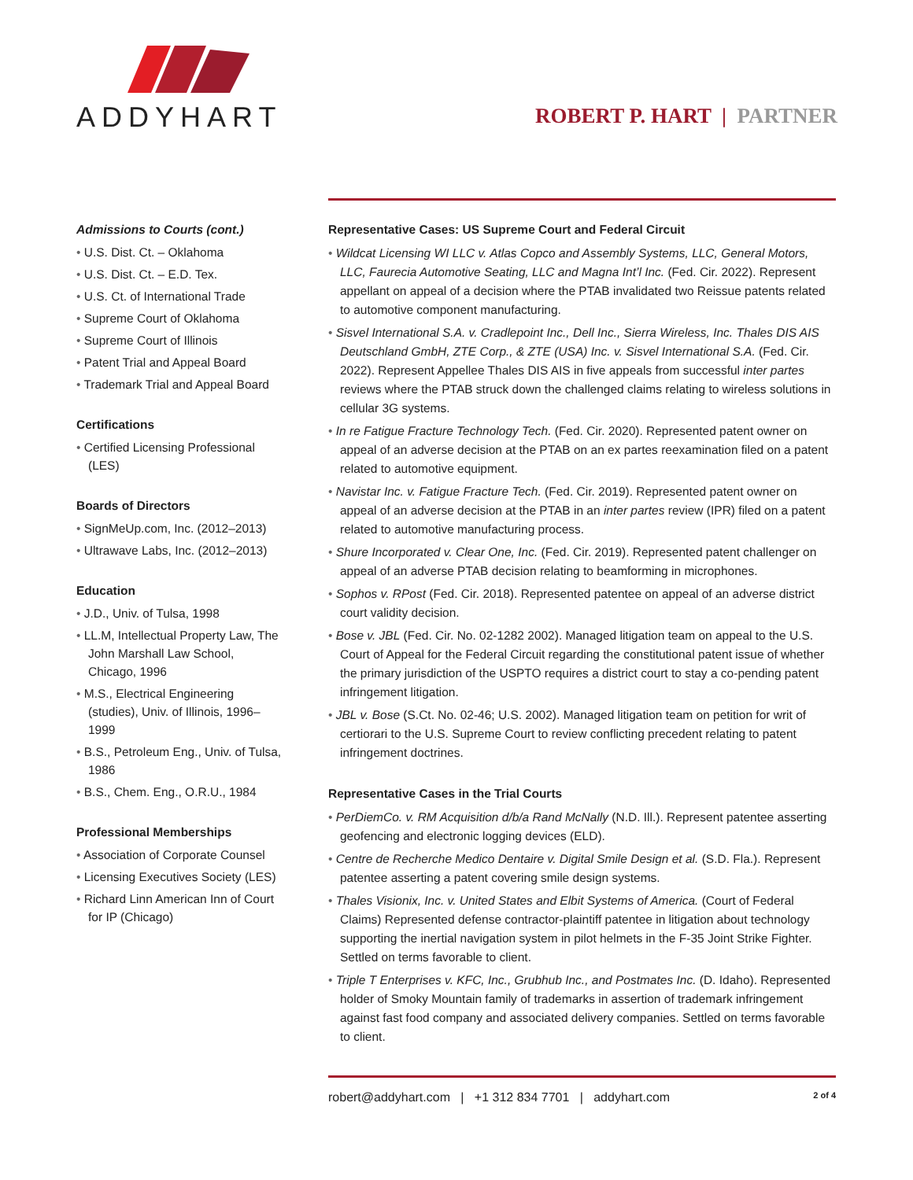ADDYHART
ROBERT P. HART | PARTNER
Admissions to Courts (cont.)
U.S. Dist. Ct. – Oklahoma
U.S. Dist. Ct. – E.D. Tex.
U.S. Ct. of International Trade
Supreme Court of Oklahoma
Supreme Court of Illinois
Patent Trial and Appeal Board
Trademark Trial and Appeal Board
Certifications
Certified Licensing Professional (LES)
Boards of Directors
SignMeUp.com, Inc. (2012–2013)
Ultrawave Labs, Inc. (2012–2013)
Education
J.D., Univ. of Tulsa, 1998
LL.M, Intellectual Property Law, The John Marshall Law School, Chicago, 1996
M.S., Electrical Engineering (studies), Univ. of Illinois, 1996–1999
B.S., Petroleum Eng., Univ. of Tulsa, 1986
B.S., Chem. Eng., O.R.U., 1984
Professional Memberships
Association of Corporate Counsel
Licensing Executives Society (LES)
Richard Linn American Inn of Court for IP (Chicago)
Representative Cases: US Supreme Court and Federal Circuit
Wildcat Licensing WI LLC v. Atlas Copco and Assembly Systems, LLC, General Motors, LLC, Faurecia Automotive Seating, LLC and Magna Int’l Inc. (Fed. Cir. 2022). Represent appellant on appeal of a decision where the PTAB invalidated two Reissue patents related to automotive component manufacturing.
Sisvel International S.A. v. Cradlepoint Inc., Dell Inc., Sierra Wireless, Inc. Thales DIS AIS Deutschland GmbH, ZTE Corp., & ZTE (USA) Inc. v. Sisvel International S.A. (Fed. Cir. 2022). Represent Appellee Thales DIS AIS in five appeals from successful inter partes reviews where the PTAB struck down the challenged claims relating to wireless solutions in cellular 3G systems.
In re Fatigue Fracture Technology Tech. (Fed. Cir. 2020). Represented patent owner on appeal of an adverse decision at the PTAB on an ex partes reexamination filed on a patent related to automotive equipment.
Navistar Inc. v. Fatigue Fracture Tech. (Fed. Cir. 2019). Represented patent owner on appeal of an adverse decision at the PTAB in an inter partes review (IPR) filed on a patent related to automotive manufacturing process.
Shure Incorporated v. Clear One, Inc. (Fed. Cir. 2019). Represented patent challenger on appeal of an adverse PTAB decision relating to beamforming in microphones.
Sophos v. RPost (Fed. Cir. 2018). Represented patentee on appeal of an adverse district court validity decision.
Bose v. JBL (Fed. Cir. No. 02-1282 2002). Managed litigation team on appeal to the U.S. Court of Appeal for the Federal Circuit regarding the constitutional patent issue of whether the primary jurisdiction of the USPTO requires a district court to stay a co-pending patent infringement litigation.
JBL v. Bose (S.Ct. No. 02-46; U.S. 2002). Managed litigation team on petition for writ of certiorari to the U.S. Supreme Court to review conflicting precedent relating to patent infringement doctrines.
Representative Cases in the Trial Courts
PerDiemCo. v. RM Acquisition d/b/a Rand McNally (N.D. Ill.). Represent patentee asserting geofencing and electronic logging devices (ELD).
Centre de Recherche Medico Dentaire v. Digital Smile Design et al. (S.D. Fla.). Represent patentee asserting a patent covering smile design systems.
Thales Visionix, Inc. v. United States and Elbit Systems of America. (Court of Federal Claims) Represented defense contractor-plaintiff patentee in litigation about technology supporting the inertial navigation system in pilot helmets in the F-35 Joint Strike Fighter. Settled on terms favorable to client.
Triple T Enterprises v. KFC, Inc., Grubhub Inc., and Postmates Inc. (D. Idaho). Represented holder of Smoky Mountain family of trademarks in assertion of trademark infringement against fast food company and associated delivery companies. Settled on terms favorable to client.
robert@addyhart.com | +1 312 834 7701 | addyhart.com 2 of 4